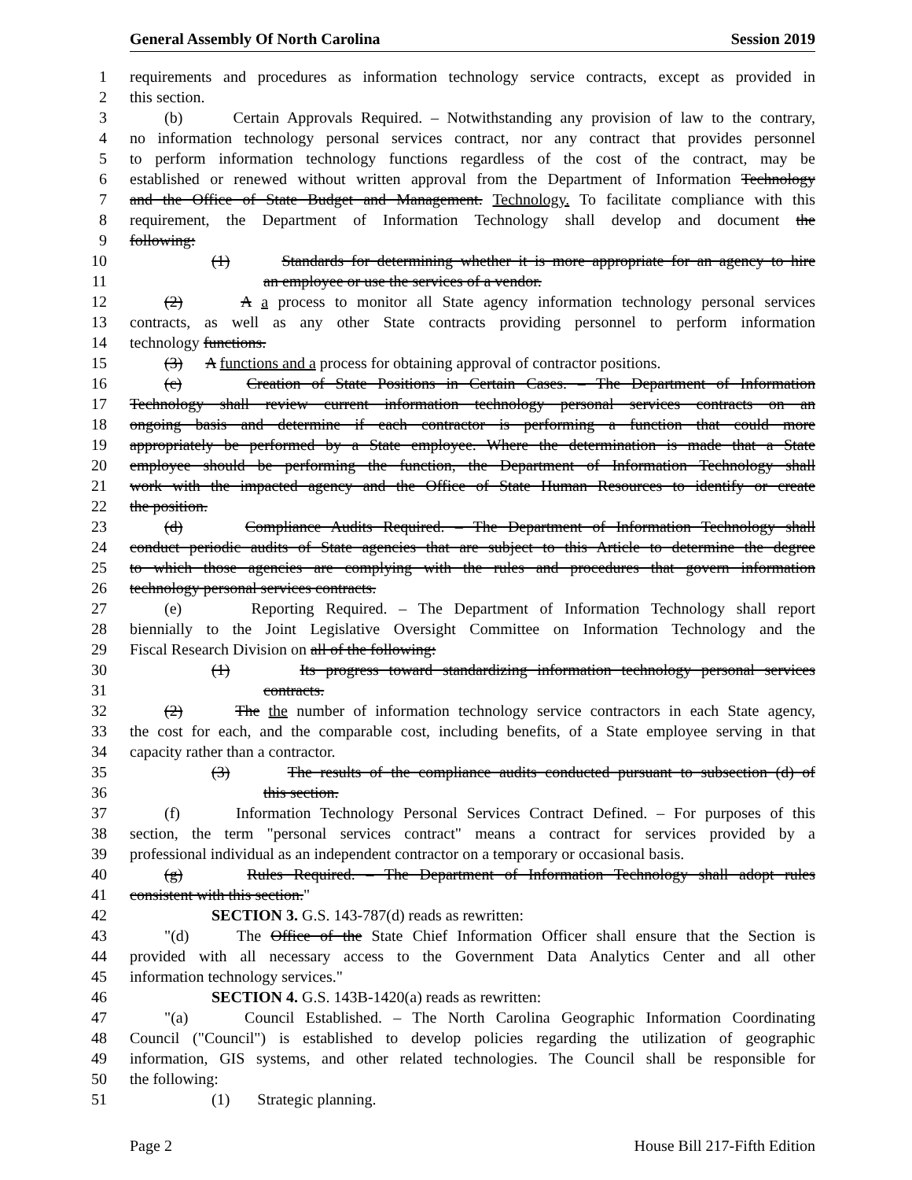General Assembly Of North Carolina Session 2019
1 requirements and procedures as information technology service contracts, except as provided in
2 this section.
3 (b) Certain Approvals Required. – Notwithstanding any provision of law to the contrary,
4 no information technology personal services contract, nor any contract that provides personnel
5 to perform information technology functions regardless of the cost of the contract, may be
6 established or renewed without written approval from the Department of Information Technology
7 and the Office of State Budget and Management. Technology. To facilitate compliance with this
8 requirement, the Department of Information Technology shall develop and document the
9 following:
10 (1) Standards for determining whether it is more appropriate for an agency to hire
11 an employee or use the services of a vendor.
12 (2) A a process to monitor all State agency information technology personal services
13 contracts, as well as any other State contracts providing personnel to perform information
14 technology functions.
15 (3) A functions and a process for obtaining approval of contractor positions.
16 (c) Creation of State Positions in Certain Cases. – The Department of Information
17 Technology shall review current information technology personal services contracts on an
18 ongoing basis and determine if each contractor is performing a function that could more
19 appropriately be performed by a State employee. Where the determination is made that a State
20 employee should be performing the function, the Department of Information Technology shall
21 work with the impacted agency and the Office of State Human Resources to identify or create
22 the position.
23 (d) Compliance Audits Required. – The Department of Information Technology shall
24 conduct periodic audits of State agencies that are subject to this Article to determine the degree
25 to which those agencies are complying with the rules and procedures that govern information
26 technology personal services contracts.
27 (e) Reporting Required. – The Department of Information Technology shall report
28 biennially to the Joint Legislative Oversight Committee on Information Technology and the
29 Fiscal Research Division on all of the following:
30 (1) Its progress toward standardizing information technology personal services
31 contracts.
32 (2) The the number of information technology service contractors in each State agency,
33 the cost for each, and the comparable cost, including benefits, of a State employee serving in that
34 capacity rather than a contractor.
35 (3) The results of the compliance audits conducted pursuant to subsection (d) of
36 this section.
37 (f) Information Technology Personal Services Contract Defined. – For purposes of this
38 section, the term "personal services contract" means a contract for services provided by a
39 professional individual as an independent contractor on a temporary or occasional basis.
40 (g) Rules Required. – The Department of Information Technology shall adopt rules
41 consistent with this section."
42 SECTION 3. G.S. 143-787(d) reads as rewritten:
43 "(d) The Office of the State Chief Information Officer shall ensure that the Section is
44 provided with all necessary access to the Government Data Analytics Center and all other
45 information technology services."
46 SECTION 4. G.S. 143B-1420(a) reads as rewritten:
47 "(a) Council Established. – The North Carolina Geographic Information Coordinating
48 Council ("Council") is established to develop policies regarding the utilization of geographic
49 information, GIS systems, and other related technologies. The Council shall be responsible for
50 the following:
51 (1) Strategic planning.
Page 2 House Bill 217-Fifth Edition